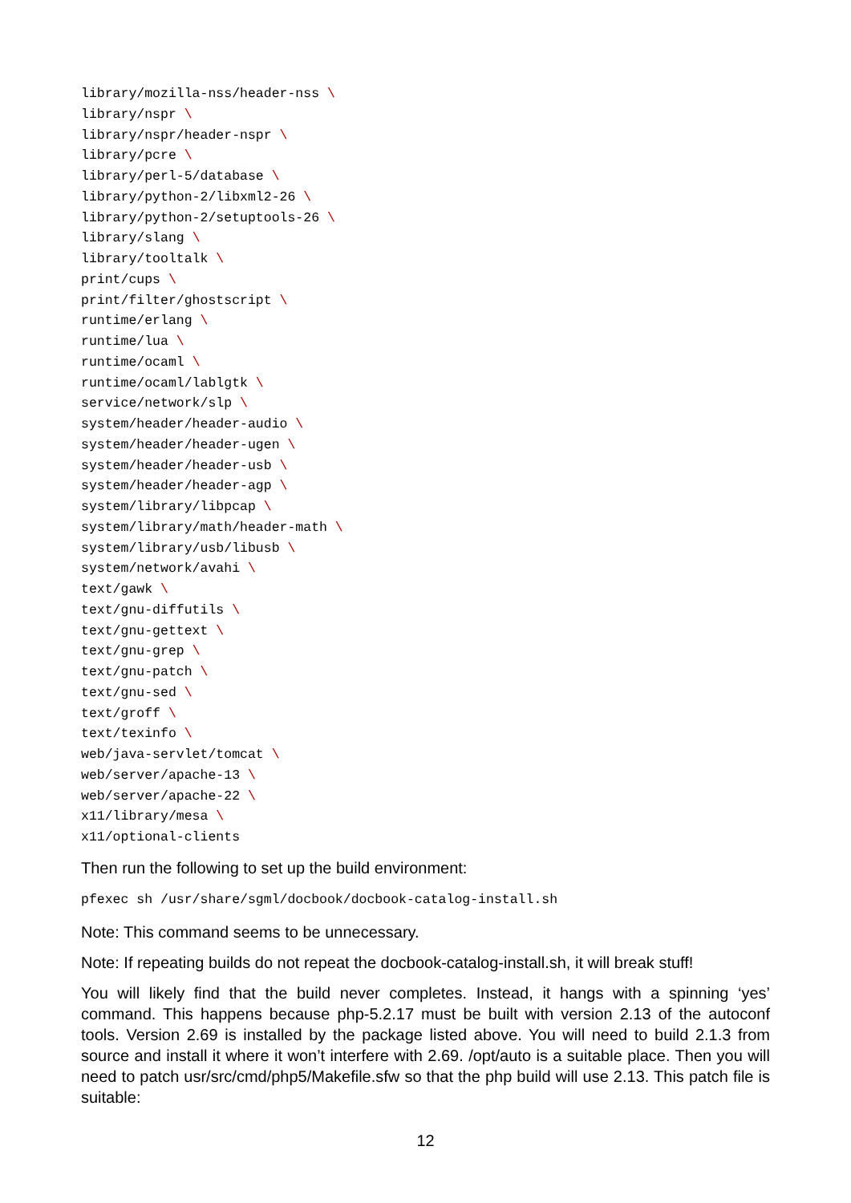library/mozilla-nss/header-nss \
library/nspr \
library/nspr/header-nspr \
library/pcre \
library/perl-5/database \
library/python-2/libxml2-26 \
library/python-2/setuptools-26 \
library/slang \
library/tooltalk \
print/cups \
print/filter/ghostscript \
runtime/erlang \
runtime/lua \
runtime/ocaml \
runtime/ocaml/lablgtk \
service/network/slp \
system/header/header-audio \
system/header/header-ugen \
system/header/header-usb \
system/header/header-agp \
system/library/libpcap \
system/library/math/header-math \
system/library/usb/libusb \
system/network/avahi \
text/gawk \
text/gnu-diffutils \
text/gnu-gettext \
text/gnu-grep \
text/gnu-patch \
text/gnu-sed \
text/groff \
text/texinfo \
web/java-servlet/tomcat \
web/server/apache-13 \
web/server/apache-22 \
x11/library/mesa \
x11/optional-clients
Then run the following to set up the build environment:
pfexec sh /usr/share/sgml/docbook/docbook-catalog-install.sh
Note: This command seems to be unnecessary.
Note: If repeating builds do not repeat the docbook-catalog-install.sh, it will break stuff!
You will likely find that the build never completes. Instead, it hangs with a spinning ‘yes’ command. This happens because php-5.2.17 must be built with version 2.13 of the autoconf tools. Version 2.69 is installed by the package listed above. You will need to build 2.1.3 from source and install it where it won’t interfere with 2.69. /opt/auto is a suitable place. Then you will need to patch usr/src/cmd/php5/Makefile.sfw so that the php build will use 2.13. This patch file is suitable:
12